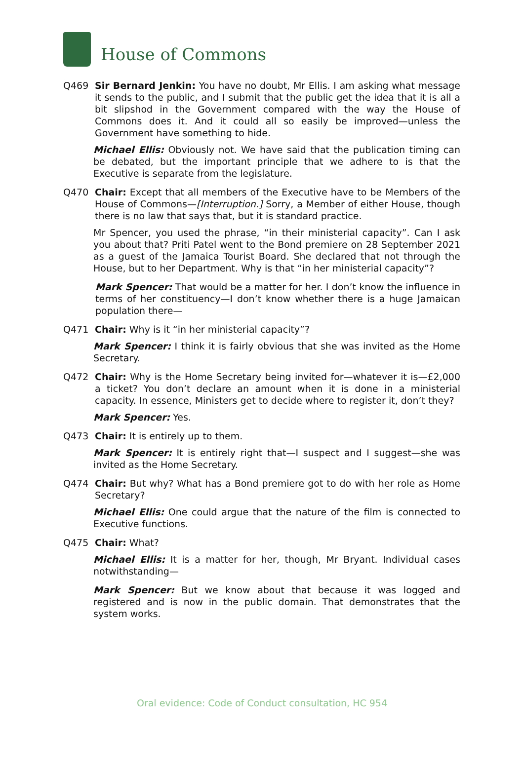House of Commons
Q469 Sir Bernard Jenkin: You have no doubt, Mr Ellis. I am asking what message it sends to the public, and I submit that the public get the idea that it is all a bit slipshod in the Government compared with the way the House of Commons does it. And it could all so easily be improved—unless the Government have something to hide.
Michael Ellis: Obviously not. We have said that the publication timing can be debated, but the important principle that we adhere to is that the Executive is separate from the legislature.
Q470 Chair: Except that all members of the Executive have to be Members of the House of Commons—[Interruption.] Sorry, a Member of either House, though there is no law that says that, but it is standard practice.
Mr Spencer, you used the phrase, “in their ministerial capacity”. Can I ask you about that? Priti Patel went to the Bond premiere on 28 September 2021 as a guest of the Jamaica Tourist Board. She declared that not through the House, but to her Department. Why is that “in her ministerial capacity”?
Mark Spencer: That would be a matter for her. I don’t know the influence in terms of her constituency—I don’t know whether there is a huge Jamaican population there—
Q471 Chair: Why is it “in her ministerial capacity”?
Mark Spencer: I think it is fairly obvious that she was invited as the Home Secretary.
Q472 Chair: Why is the Home Secretary being invited for—whatever it is—£2,000 a ticket? You don’t declare an amount when it is done in a ministerial capacity. In essence, Ministers get to decide where to register it, don’t they?
Mark Spencer: Yes.
Q473 Chair: It is entirely up to them.
Mark Spencer: It is entirely right that—I suspect and I suggest—she was invited as the Home Secretary.
Q474 Chair: But why? What has a Bond premiere got to do with her role as Home Secretary?
Michael Ellis: One could argue that the nature of the film is connected to Executive functions.
Q475 Chair: What?
Michael Ellis: It is a matter for her, though, Mr Bryant. Individual cases notwithstanding—
Mark Spencer: But we know about that because it was logged and registered and is now in the public domain. That demonstrates that the system works.
Oral evidence: Code of Conduct consultation, HC 954